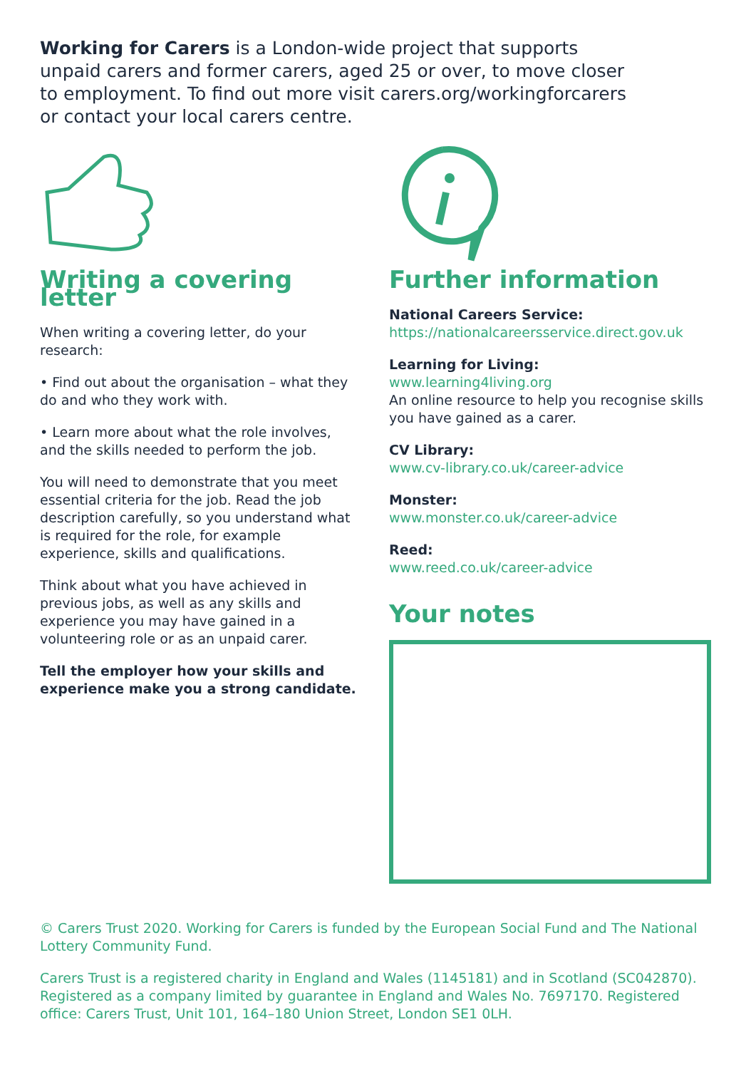Working for Carers is a London-wide project that supports unpaid carers and former carers, aged 25 or over, to move closer to employment. To find out more visit carers.org/workingforcarers or contact your local carers centre.
Writing a covering letter
When writing a covering letter, do your research:
• Find out about the organisation – what they do and who they work with.
• Learn more about what the role involves, and the skills needed to perform the job.
You will need to demonstrate that you meet essential criteria for the job. Read the job description carefully, so you understand what is required for the role, for example experience, skills and qualifications.
Think about what you have achieved in previous jobs, as well as any skills and experience you may have gained in a volunteering role or as an unpaid carer.
Tell the employer how your skills and experience make you a strong candidate.
Further information
National Careers Service:
https://nationalcareersservice.direct.gov.uk
Learning for Living:
www.learning4living.org
An online resource to help you recognise skills you have gained as a carer.
CV Library:
www.cv-library.co.uk/career-advice
Monster:
www.monster.co.uk/career-advice
Reed:
www.reed.co.uk/career-advice
Your notes
© Carers Trust 2020. Working for Carers is funded by the European Social Fund and The National Lottery Community Fund.
Carers Trust is a registered charity in England and Wales (1145181) and in Scotland (SC042870). Registered as a company limited by guarantee in England and Wales No. 7697170. Registered office: Carers Trust, Unit 101, 164–180 Union Street, London SE1 0LH.